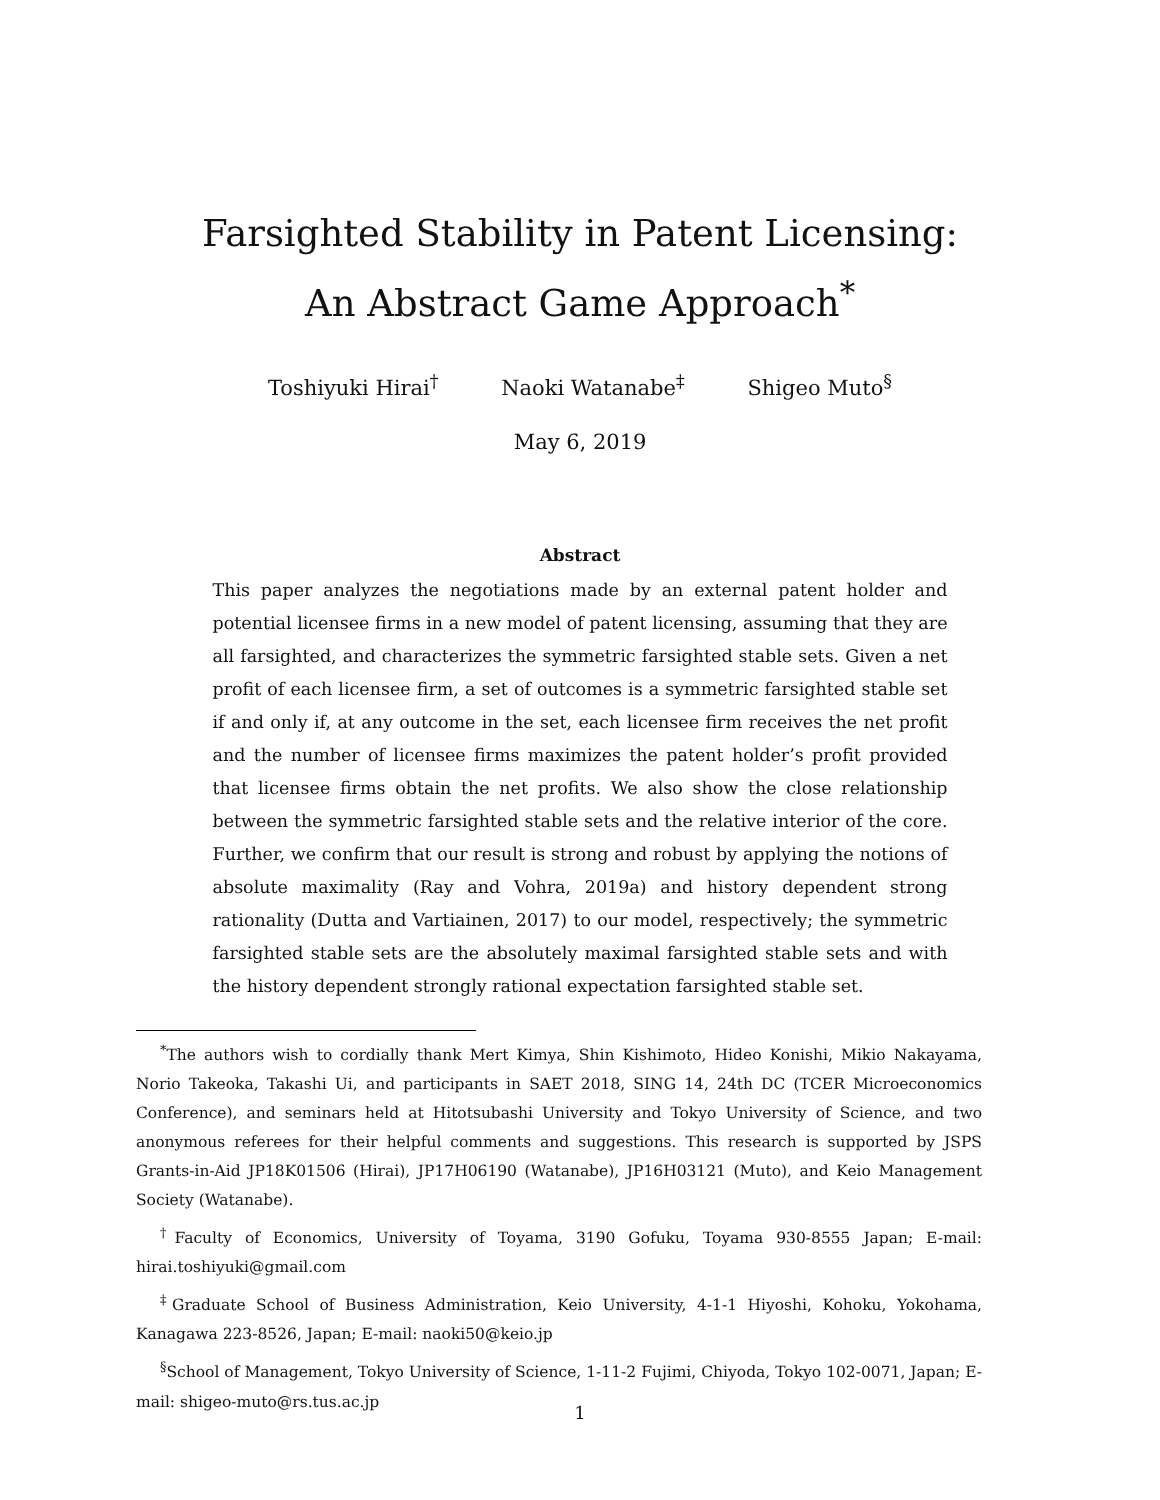Farsighted Stability in Patent Licensing:
An Abstract Game Approach<sup>*</sup>
Toshiyuki Hirai<sup>†</sup> Naoki Watanabe<sup>‡</sup> Shigeo Muto<sup>§</sup>
May 6, 2019
Abstract
This paper analyzes the negotiations made by an external patent holder and potential licensee firms in a new model of patent licensing, assuming that they are all farsighted, and characterizes the symmetric farsighted stable sets. Given a net profit of each licensee firm, a set of outcomes is a symmetric farsighted stable set if and only if, at any outcome in the set, each licensee firm receives the net profit and the number of licensee firms maximizes the patent holder’s profit provided that licensee firms obtain the net profits. We also show the close relationship between the symmetric farsighted stable sets and the relative interior of the core. Further, we confirm that our result is strong and robust by applying the notions of absolute maximality (Ray and Vohra, 2019a) and history dependent strong rationality (Dutta and Vartiainen, 2017) to our model, respectively; the symmetric farsighted stable sets are the absolutely maximal farsighted stable sets and with the history dependent strongly rational expectation farsighted stable set.
<sup>*</sup> The authors wish to cordially thank Mert Kimya, Shin Kishimoto, Hideo Konishi, Mikio Nakayama, Norio Takeoka, Takashi Ui, and participants in SAET 2018, SING 14, 24th DC (TCER Microeconomics Conference), and seminars held at Hitotsubashi University and Tokyo University of Science, and two anonymous referees for their helpful comments and suggestions. This research is supported by JSPS Grants-in-Aid JP18K01506 (Hirai), JP17H06190 (Watanabe), JP16H03121 (Muto), and Keio Management Society (Watanabe).
<sup>†</sup> Faculty of Economics, University of Toyama, 3190 Gofuku, Toyama 930-8555 Japan; E-mail: hirai.toshiyuki@gmail.com
<sup>‡</sup> Graduate School of Business Administration, Keio University, 4-1-1 Hiyoshi, Kohoku, Yokohama, Kanagawa 223-8526, Japan; E-mail: naoki50@keio.jp
<sup>§</sup> School of Management, Tokyo University of Science, 1-11-2 Fujimi, Chiyoda, Tokyo 102-0071, Japan; E-mail: shigeo-muto@rs.tus.ac.jp
1